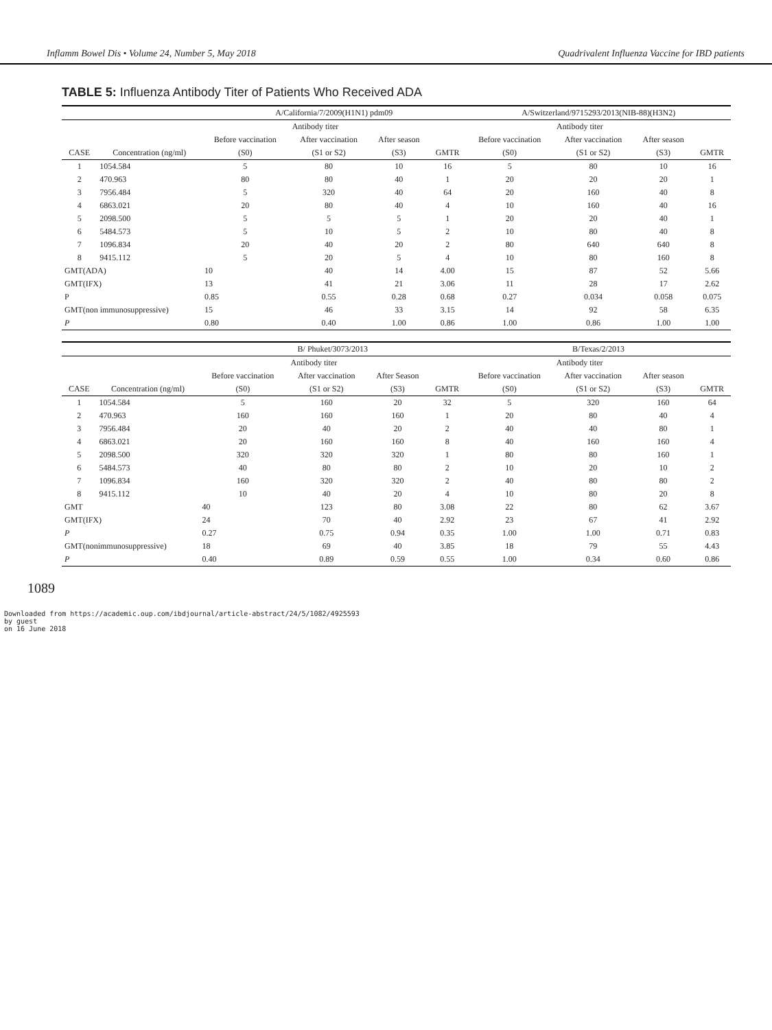Inflamm Bowel Dis • Volume 24, Number 5, May 2018 Quadrivalent Influenza Vaccine for IBD patients
TABLE 5: Influenza Antibody Titer of Patients Who Received ADA
| | | A/California/7/2009(H1N1) pdm09 | | | | A/Switzerland/9715293/2013(NIB-88)(H3N2) | | | |
| --- | --- | --- | --- | --- | --- | --- | --- | --- | --- |
| | | Antibody titer | | | | Antibody titer | | | |
| | | Before vaccination | After vaccination | After season | | Before vaccination | After vaccination | After season | |
| CASE | Concentration (ng/ml) | (S0) | (S1 or S2) | (S3) | GMTR | (S0) | (S1 or S2) | (S3) | GMTR |
| 1 | 1054.584 | 5 | 80 | 10 | 16 | 5 | 80 | 10 | 16 |
| 2 | 470.963 | 80 | 80 | 40 | 1 | 20 | 20 | 20 | 1 |
| 3 | 7956.484 | 5 | 320 | 40 | 64 | 20 | 160 | 40 | 8 |
| 4 | 6863.021 | 20 | 80 | 40 | 4 | 10 | 160 | 40 | 16 |
| 5 | 2098.500 | 5 | 5 | 5 | 1 | 20 | 20 | 40 | 1 |
| 6 | 5484.573 | 5 | 10 | 5 | 2 | 10 | 80 | 40 | 8 |
| 7 | 1096.834 | 20 | 40 | 20 | 2 | 80 | 640 | 640 | 8 |
| 8 | 9415.112 | 5 | 20 | 5 | 4 | 10 | 80 | 160 | 8 |
| GMT(ADA) | | 10 | 40 | 14 | 4.00 | 15 | 87 | 52 | 5.66 |
| GMT(IFX) | | 13 | 41 | 21 | 3.06 | 11 | 28 | 17 | 2.62 |
| P | | 0.85 | 0.55 | 0.28 | 0.68 | 0.27 | 0.034 | 0.058 | 0.075 |
| GMT(non immunosuppressive) | | 15 | 46 | 33 | 3.15 | 14 | 92 | 58 | 6.35 |
| P | | 0.80 | 0.40 | 1.00 | 0.86 | 1.00 | 0.86 | 1.00 | 1.00 |
| | | B/ Phuket/3073/2013 | | | | B/Texas/2/2013 | | | |
| --- | --- | --- | --- | --- | --- | --- | --- | --- | --- |
| | | Antibody titer | | | | Antibody titer | | | |
| | | Before vaccination | After vaccination | After Season | | Before vaccination | After vaccination | After season | |
| CASE | Concentration (ng/ml) | (S0) | (S1 or S2) | (S3) | GMTR | (S0) | (S1 or S2) | (S3) | GMTR |
| 1 | 1054.584 | 5 | 160 | 20 | 32 | 5 | 320 | 160 | 64 |
| 2 | 470.963 | 160 | 160 | 160 | 1 | 20 | 80 | 40 | 4 |
| 3 | 7956.484 | 20 | 40 | 20 | 2 | 40 | 40 | 80 | 1 |
| 4 | 6863.021 | 20 | 160 | 160 | 8 | 40 | 160 | 160 | 4 |
| 5 | 2098.500 | 320 | 320 | 320 | 1 | 80 | 80 | 160 | 1 |
| 6 | 5484.573 | 40 | 80 | 80 | 2 | 10 | 20 | 10 | 2 |
| 7 | 1096.834 | 160 | 320 | 320 | 2 | 40 | 80 | 80 | 2 |
| 8 | 9415.112 | 10 | 40 | 20 | 4 | 10 | 80 | 20 | 8 |
| GMT | | 40 | 123 | 80 | 3.08 | 22 | 80 | 62 | 3.67 |
| GMT(IFX) | | 24 | 70 | 40 | 2.92 | 23 | 67 | 41 | 2.92 |
| P | | 0.27 | 0.75 | 0.94 | 0.35 | 1.00 | 1.00 | 0.71 | 0.83 |
| GMT(nonimmunosuppressive) | | 18 | 69 | 40 | 3.85 | 18 | 79 | 55 | 4.43 |
| P | | 0.40 | 0.89 | 0.59 | 0.55 | 1.00 | 0.34 | 0.60 | 0.86 |
1089
Downloaded from https://academic.oup.com/ibdjournal/article-abstract/24/5/1082/4925593
by guest
on 16 June 2018